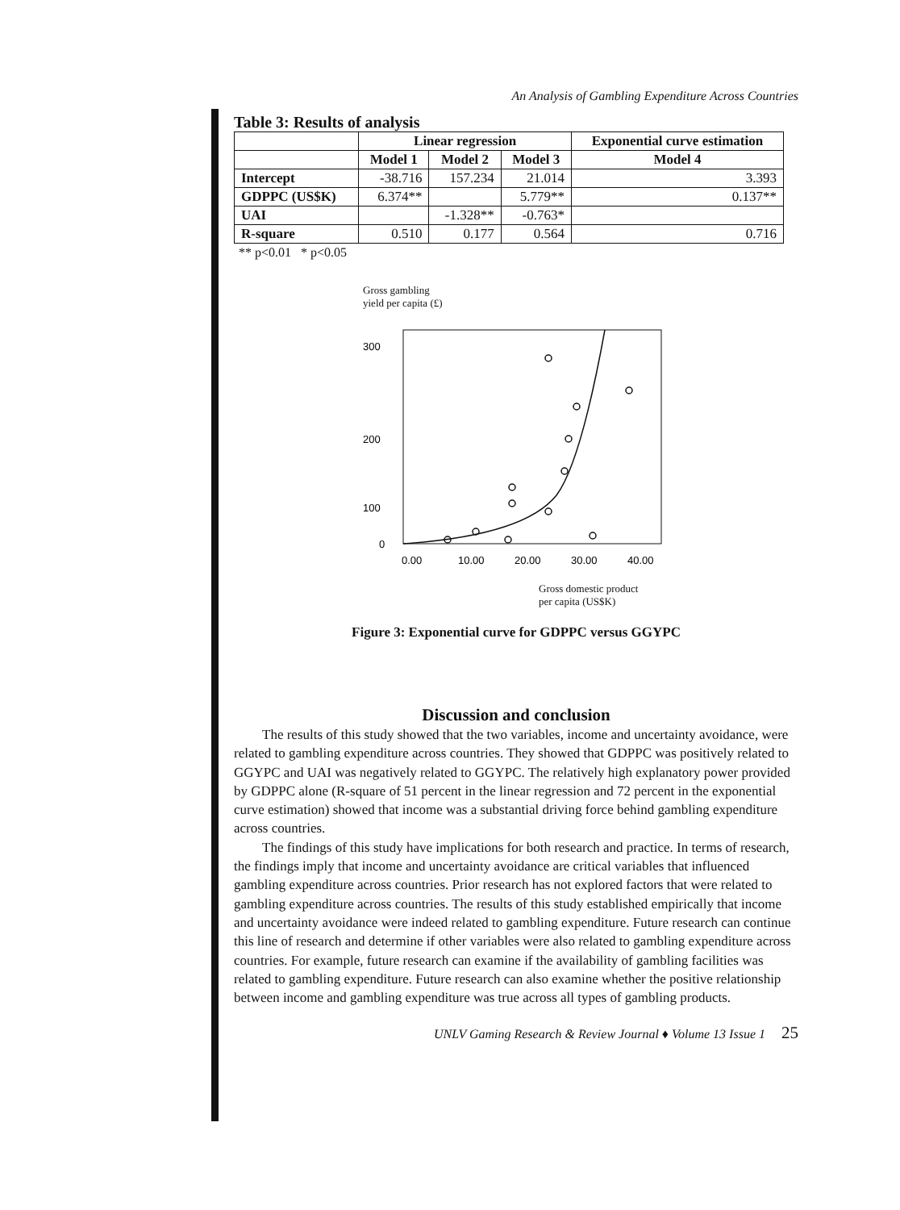An Analysis of Gambling Expenditure Across Countries
Table 3: Results of analysis
| | Linear regression | | | Exponential curve estimation |
| --- | --- | --- | --- | --- |
| | Model 1 | Model 2 | Model 3 | Model 4 |
| Intercept | -38.716 | 157.234 | 21.014 | 3.393 |
| GDPPC (US$K) | 6.374** | | 5.779** | 0.137** |
| UAI | | -1.328** | -0.763* | |
| R-square | 0.510 | 0.177 | 0.564 | 0.716 |
** p<0.01 * p<0.05
Gross gambling
yield per capita (£)
300
200
100
0
0.00
10.00
20.00
30.00
40.00
Gross domestic product
per capita (US$K)
Figure 3: Exponential curve for GDPPC versus GGYPC
Discussion and conclusion
The results of this study showed that the two variables, income and uncertainty avoidance, were related to gambling expenditure across countries. They showed that GDPPC was positively related to GGYPC and UAI was negatively related to GGYPC. The relatively high explanatory power provided by GDPPC alone (R-square of 51 percent in the linear regression and 72 percent in the exponential curve estimation) showed that income was a substantial driving force behind gambling expenditure across countries.
The findings of this study have implications for both research and practice. In terms of research, the findings imply that income and uncertainty avoidance are critical variables that influenced gambling expenditure across countries. Prior research has not explored factors that were related to gambling expenditure across countries. The results of this study established empirically that income and uncertainty avoidance were indeed related to gambling expenditure. Future research can continue this line of research and determine if other variables were also related to gambling expenditure across countries. For example, future research can examine if the availability of gambling facilities was related to gambling expenditure. Future research can also examine whether the positive relationship between income and gambling expenditure was true across all types of gambling products.
UNLV Gaming Research & Review Journal ♦ Volume 13 Issue 1 25